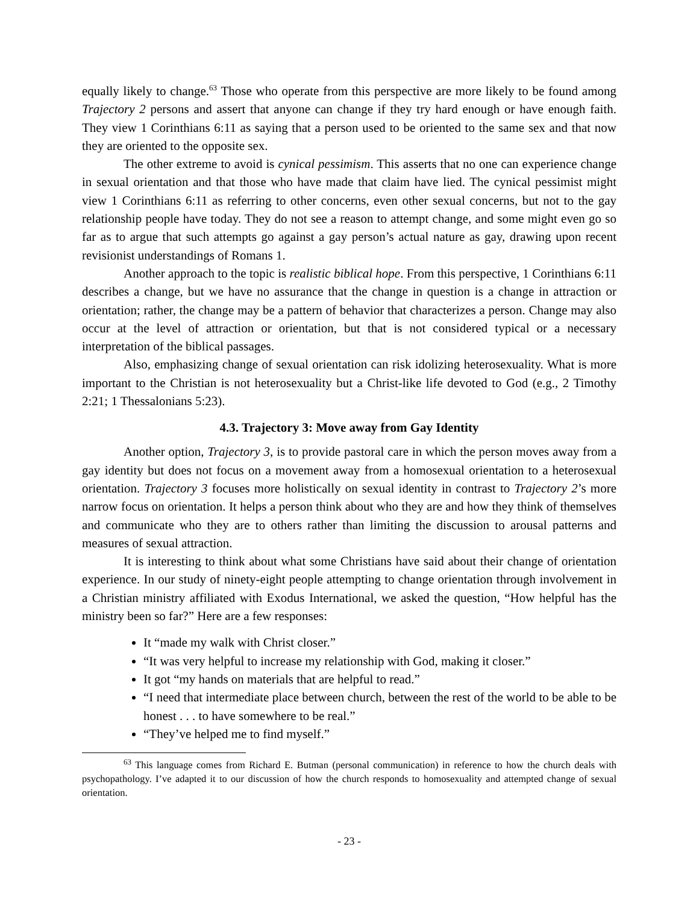equally likely to change.<sup>63</sup> Those who operate from this perspective are more likely to be found among Trajectory 2 persons and assert that anyone can change if they try hard enough or have enough faith. They view 1 Corinthians 6:11 as saying that a person used to be oriented to the same sex and that now they are oriented to the opposite sex.
The other extreme to avoid is cynical pessimism. This asserts that no one can experience change in sexual orientation and that those who have made that claim have lied. The cynical pessimist might view 1 Corinthians 6:11 as referring to other concerns, even other sexual concerns, but not to the gay relationship people have today. They do not see a reason to attempt change, and some might even go so far as to argue that such attempts go against a gay person’s actual nature as gay, drawing upon recent revisionist understandings of Romans 1.
Another approach to the topic is realistic biblical hope. From this perspective, 1 Corinthians 6:11 describes a change, but we have no assurance that the change in question is a change in attraction or orientation; rather, the change may be a pattern of behavior that characterizes a person. Change may also occur at the level of attraction or orientation, but that is not considered typical or a necessary interpretation of the biblical passages.
Also, emphasizing change of sexual orientation can risk idolizing heterosexuality. What is more important to the Christian is not heterosexuality but a Christ-like life devoted to God (e.g., 2 Timothy 2:21; 1 Thessalonians 5:23).
4.3. Trajectory 3: Move away from Gay Identity
Another option, Trajectory 3, is to provide pastoral care in which the person moves away from a gay identity but does not focus on a movement away from a homosexual orientation to a heterosexual orientation. Trajectory 3 focuses more holistically on sexual identity in contrast to Trajectory 2’s more narrow focus on orientation. It helps a person think about who they are and how they think of themselves and communicate who they are to others rather than limiting the discussion to arousal patterns and measures of sexual attraction.
It is interesting to think about what some Christians have said about their change of orientation experience. In our study of ninety-eight people attempting to change orientation through involvement in a Christian ministry affiliated with Exodus International, we asked the question, “How helpful has the ministry been so far?” Here are a few responses:
It “made my walk with Christ closer.”
“It was very helpful to increase my relationship with God, making it closer.”
It got “my hands on materials that are helpful to read.”
“I need that intermediate place between church, between the rest of the world to be able to be honest . . . to have somewhere to be real.”
“They’ve helped me to find myself.”
<sup>63</sup> This language comes from Richard E. Butman (personal communication) in reference to how the church deals with psychopathology. I’ve adapted it to our discussion of how the church responds to homosexuality and attempted change of sexual orientation.
- 23 -